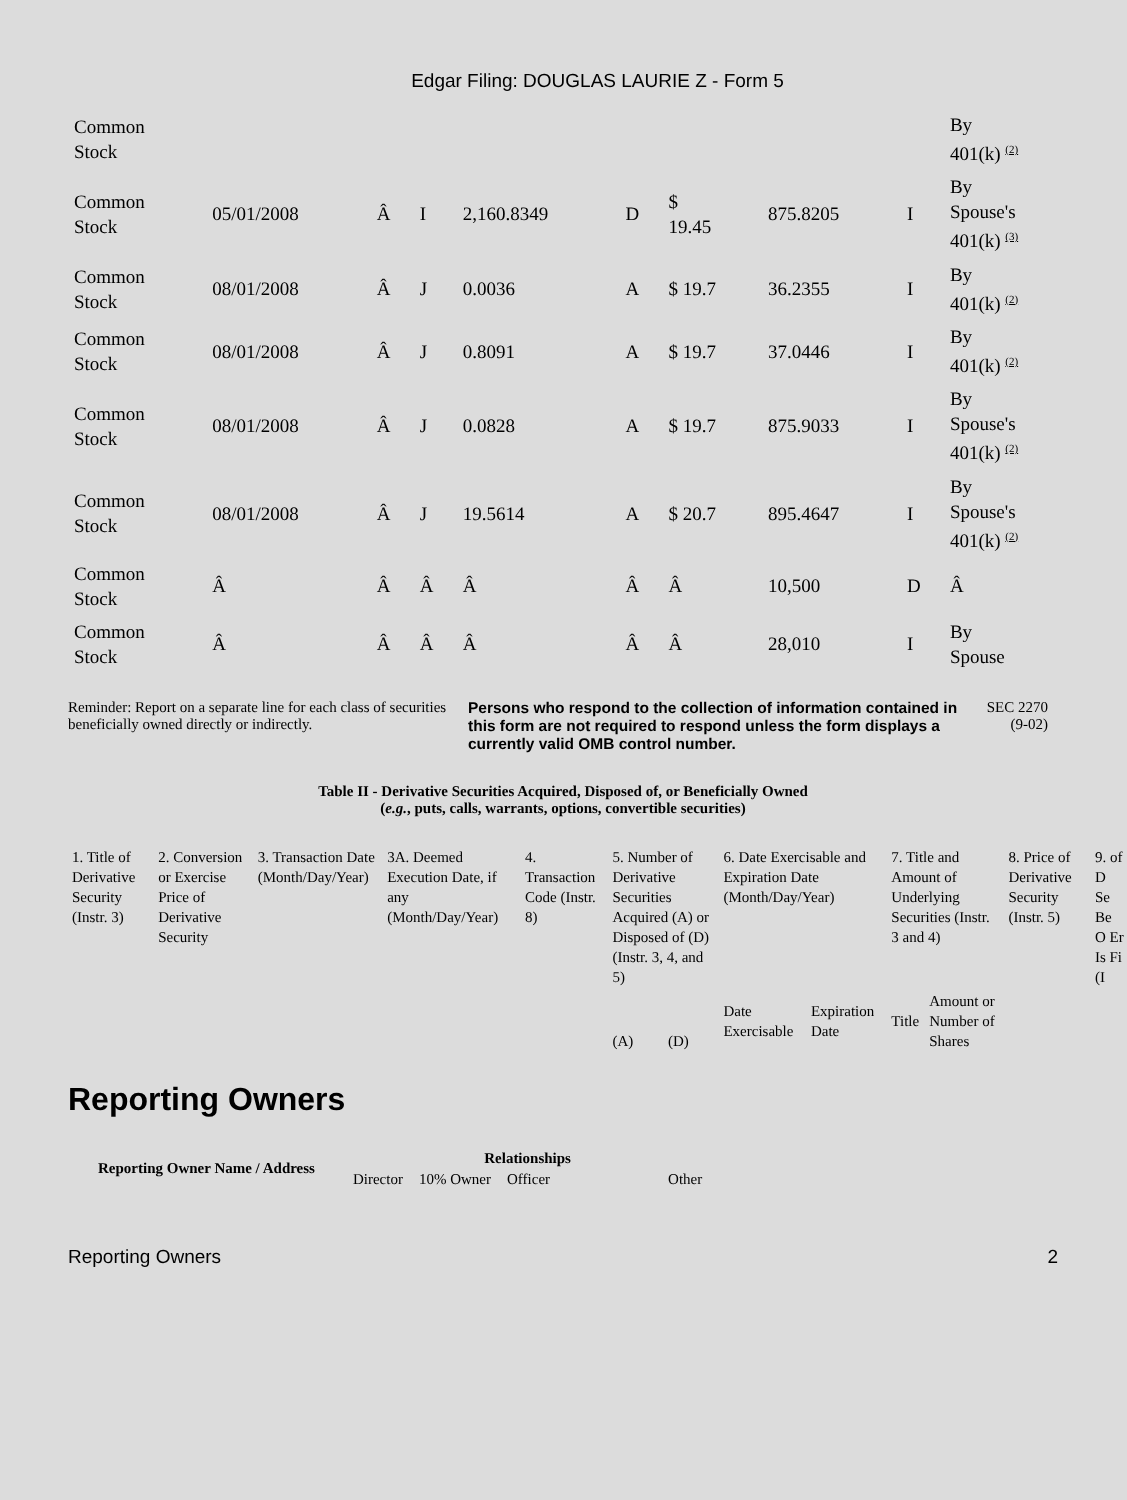Edgar Filing: DOUGLAS LAURIE Z - Form 5
| Common Stock | | | | | | | | | By 401(k) <sup>(2)</sup> |
| Common Stock | 05/01/2008 | Â | I | 2,160.8349 | D | $ 19.45 | 875.8205 | I | By Spouse's 401(k) <sup>(3)</sup> |
| Common Stock | 08/01/2008 | Â | J | 0.0036 | A | $ 19.7 | 36.2355 | I | By 401(k) <sup>(2)</sup> |
| Common Stock | 08/01/2008 | Â | J | 0.8091 | A | $ 19.7 | 37.0446 | I | By 401(k) <sup>(2)</sup> |
| Common Stock | 08/01/2008 | Â | J | 0.0828 | A | $ 19.7 | 875.9033 | I | By Spouse's 401(k) <sup>(2)</sup> |
| Common Stock | 08/01/2008 | Â | J | 19.5614 | A | $ 20.7 | 895.4647 | I | By Spouse's 401(k) <sup>(2)</sup> |
| Common Stock | Â | Â | Â | Â | Â | Â | 10,500 | D | Â |
| Common Stock | Â | Â | Â | Â | Â | Â | 28,010 | I | By Spouse |
Reminder: Report on a separate line for each class of securities beneficially owned directly or indirectly.
Persons who respond to the collection of information contained in this form are not required to respond unless the form displays a currently valid OMB control number.
SEC 2270
(9-02)
Table II - Derivative Securities Acquired, Disposed of, or Beneficially Owned
(e.g., puts, calls, warrants, options, convertible securities)
| 1. Title of Derivative Security (Instr. 3) | 2. Conversion or Exercise Price of Derivative Security | 3. Transaction Date (Month/Day/Year) | 3A. Deemed Execution Date, if any (Month/Day/Year) | 4. Transaction Code (Instr. 8) | 5. Number of Derivative Securities Acquired (A) or Disposed of (D) (Instr. 3, 4, and 5) | | 6. Date Exercisable and Expiration Date (Month/Day/Year) | | 7. Title and Amount of Underlying Securities (Instr. 3 and 4) | | 8. Price of Derivative Security (Instr. 5) | 9. of D Se Be O Er Is Fi (I |
| | | | | | (A) | (D) | Date Exercisable | Expiration Date | Title | Amount or Number of Shares | | |
Reporting Owners
| Reporting Owner Name / Address | Relationships | | | |
| --- | --- | --- | --- | --- |
| | Director | 10% Owner | Officer | Other |
Reporting Owners 2